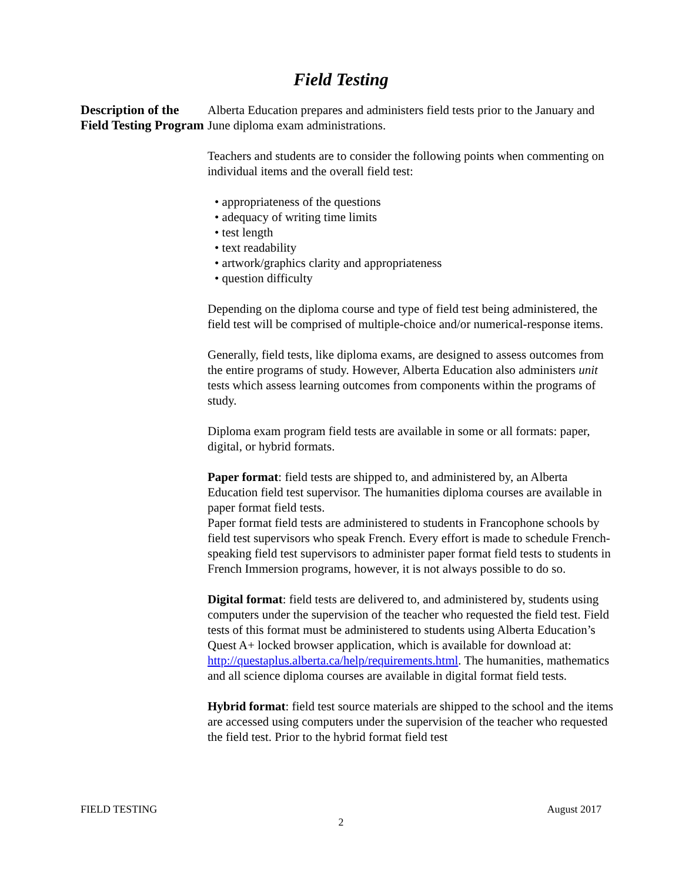Field Testing
Description of the Field Testing Program
Alberta Education prepares and administers field tests prior to the January and June diploma exam administrations.
Teachers and students are to consider the following points when commenting on individual items and the overall field test:
• appropriateness of the questions
• adequacy of writing time limits
• test length
• text readability
• artwork/graphics clarity and appropriateness
• question difficulty
Depending on the diploma course and type of field test being administered, the field test will be comprised of multiple-choice and/or numerical-response items.
Generally, field tests, like diploma exams, are designed to assess outcomes from the entire programs of study. However, Alberta Education also administers unit tests which assess learning outcomes from components within the programs of study.
Diploma exam program field tests are available in some or all formats: paper, digital, or hybrid formats.
Paper format: field tests are shipped to, and administered by, an Alberta Education field test supervisor. The humanities diploma courses are available in paper format field tests.
Paper format field tests are administered to students in Francophone schools by field test supervisors who speak French. Every effort is made to schedule French-speaking field test supervisors to administer paper format field tests to students in French Immersion programs, however, it is not always possible to do so.
Digital format: field tests are delivered to, and administered by, students using computers under the supervision of the teacher who requested the field test. Field tests of this format must be administered to students using Alberta Education’s Quest A+ locked browser application, which is available for download at:
http://questaplus.alberta.ca/help/requirements.html. The humanities, mathematics and all science diploma courses are available in digital format field tests.
Hybrid format: field test source materials are shipped to the school and the items are accessed using computers under the supervision of the teacher who requested the field test. Prior to the hybrid format field test
FIELD TESTING August 2017
2